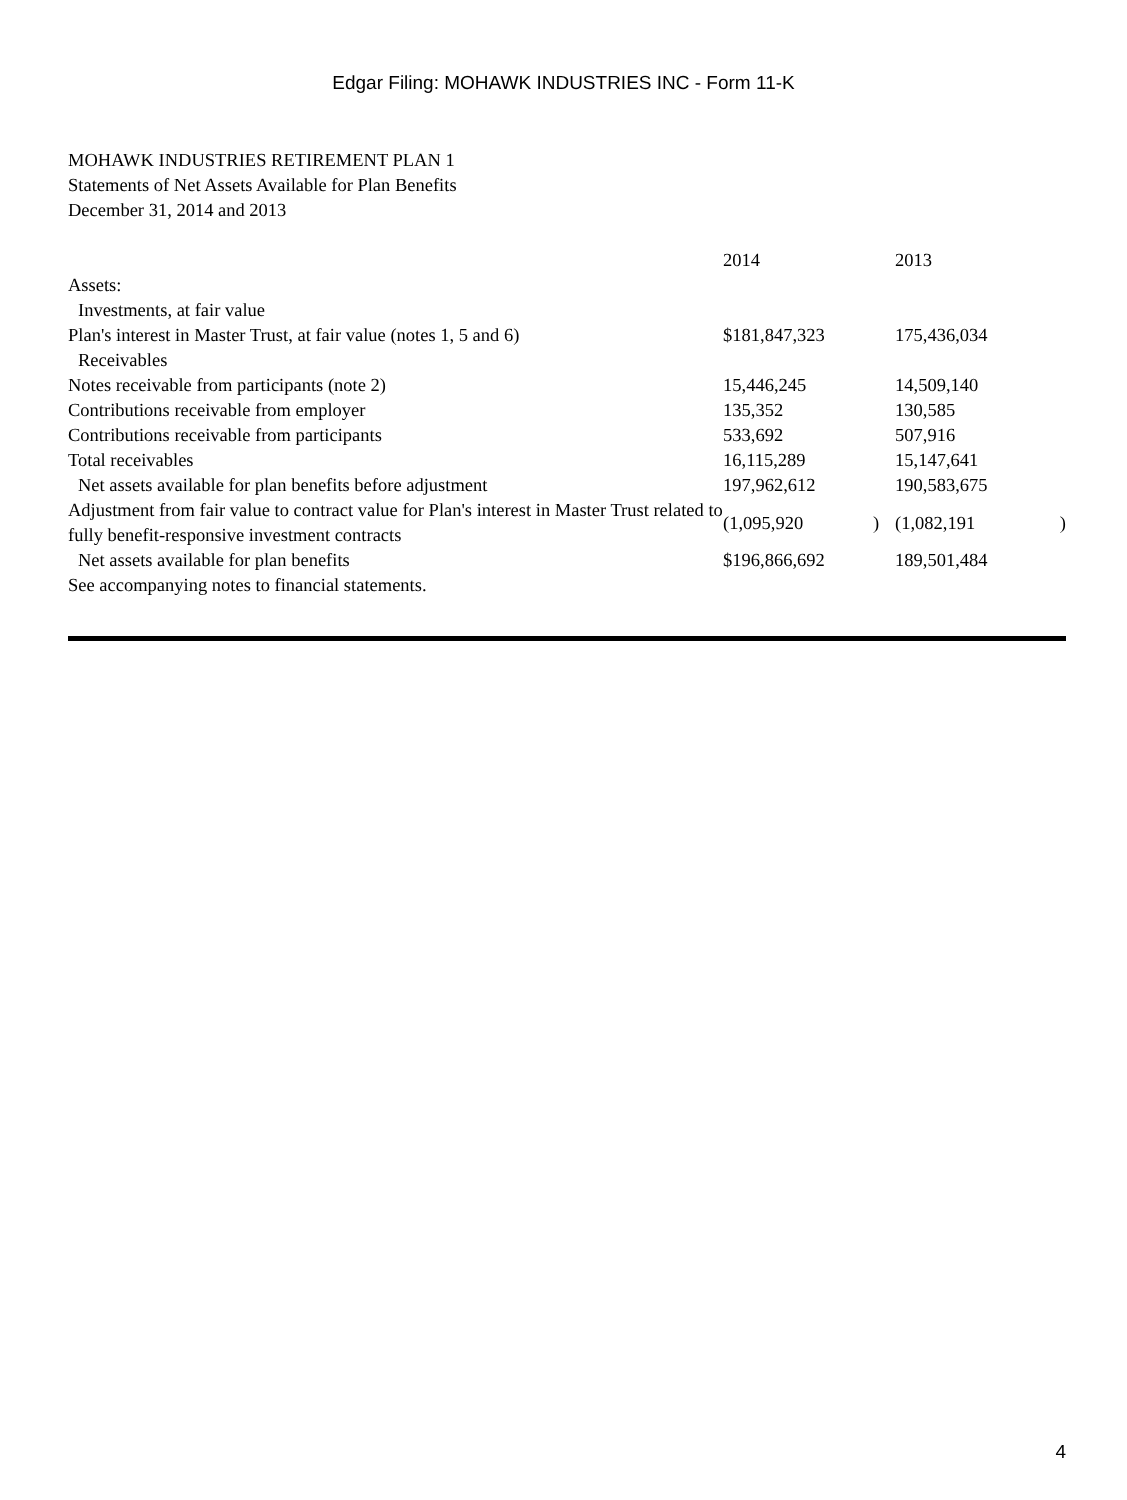Edgar Filing: MOHAWK INDUSTRIES INC - Form 11-K
MOHAWK INDUSTRIES RETIREMENT PLAN 1
Statements of Net Assets Available for Plan Benefits
December 31, 2014 and 2013
| | 2014 | | 2013 | |
| Assets: | | | | |
| Investments, at fair value | | | | |
| Plan's interest in Master Trust, at fair value (notes 1, 5 and 6) | $181,847,323 | | 175,436,034 | |
| Receivables | | | | |
| Notes receivable from participants (note 2) | 15,446,245 | | 14,509,140 | |
| Contributions receivable from employer | 135,352 | | 130,585 | |
| Contributions receivable from participants | 533,692 | | 507,916 | |
| Total receivables | 16,115,289 | | 15,147,641 | |
| Net assets available for plan benefits before adjustment | 197,962,612 | | 190,583,675 | |
| Adjustment from fair value to contract value for Plan's interest in Master Trust related to fully benefit-responsive investment contracts | (1,095,920 | ) | (1,082,191 | ) |
| Net assets available for plan benefits | $196,866,692 | | 189,501,484 | |
| See accompanying notes to financial statements. | | | | |
4